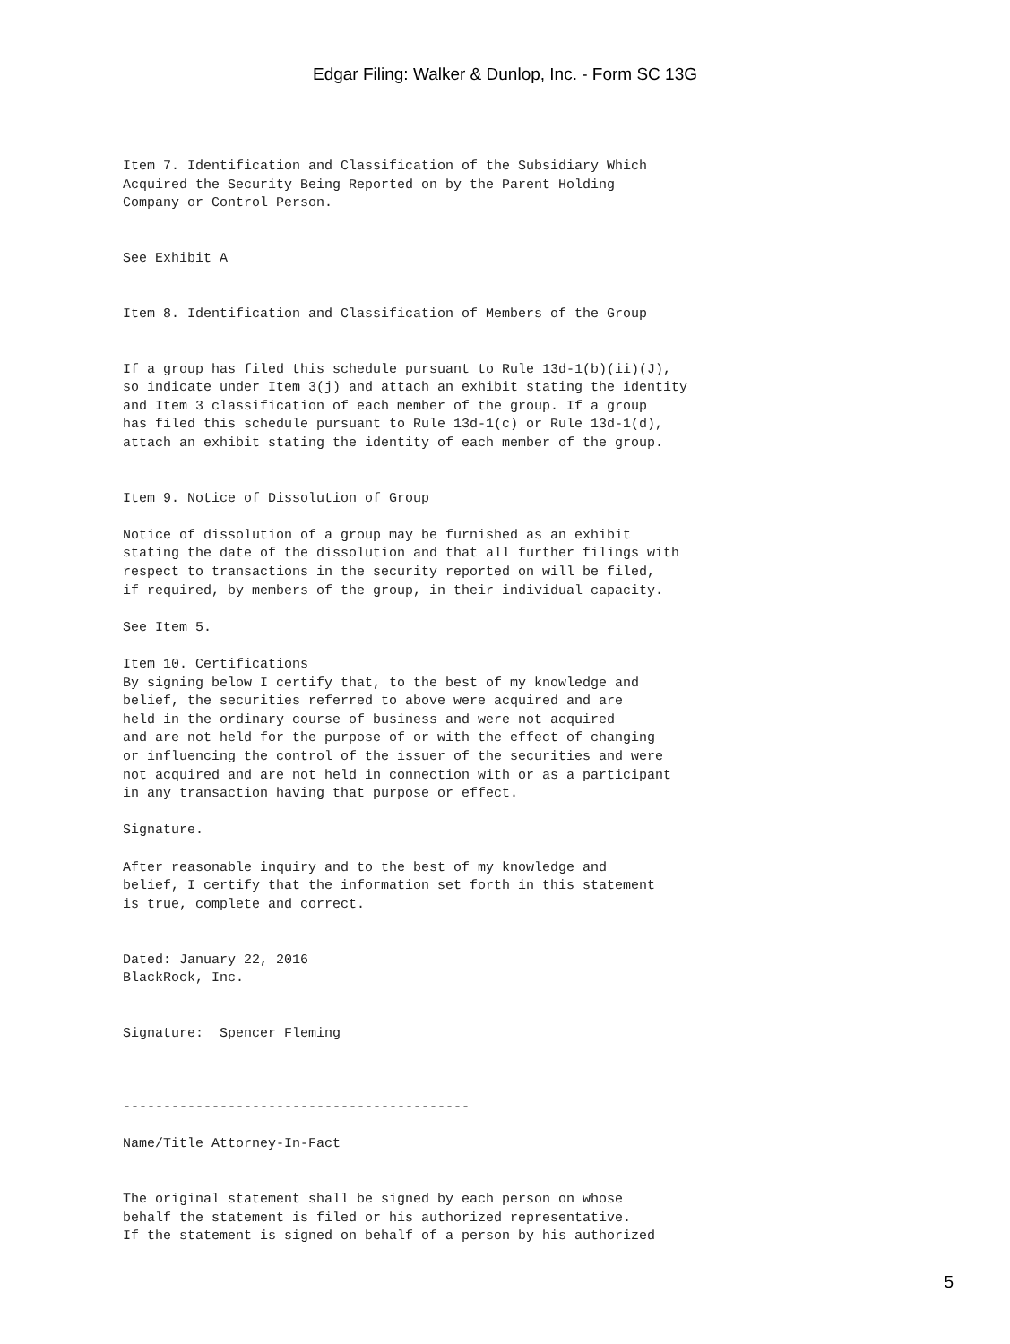Edgar Filing: Walker & Dunlop, Inc. - Form SC 13G
Item 7. Identification and Classification of the Subsidiary Which
Acquired the Security Being Reported on by the Parent Holding
Company or Control Person.


See Exhibit A


Item 8. Identification and Classification of Members of the Group


If a group has filed this schedule pursuant to Rule 13d-1(b)(ii)(J),
so indicate under Item 3(j) and attach an exhibit stating the identity
and Item 3 classification of each member of the group. If a group
has filed this schedule pursuant to Rule 13d-1(c) or Rule 13d-1(d),
attach an exhibit stating the identity of each member of the group.


Item 9. Notice of Dissolution of Group

Notice of dissolution of a group may be furnished as an exhibit
stating the date of the dissolution and that all further filings with
respect to transactions in the security reported on will be filed,
if required, by members of the group, in their individual capacity.

See Item 5.

Item 10. Certifications
By signing below I certify that, to the best of my knowledge and
belief, the securities referred to above were acquired and are
held in the ordinary course of business and were not acquired
and are not held for the purpose of or with the effect of changing
or influencing the control of the issuer of the securities and were
not acquired and are not held in connection with or as a participant
in any transaction having that purpose or effect.

Signature.

After reasonable inquiry and to the best of my knowledge and
belief, I certify that the information set forth in this statement
is true, complete and correct.


Dated: January 22, 2016
BlackRock, Inc.


Signature:  Spencer Fleming



-------------------------------------------

Name/Title Attorney-In-Fact


The original statement shall be signed by each person on whose
behalf the statement is filed or his authorized representative.
If the statement is signed on behalf of a person by his authorized
5